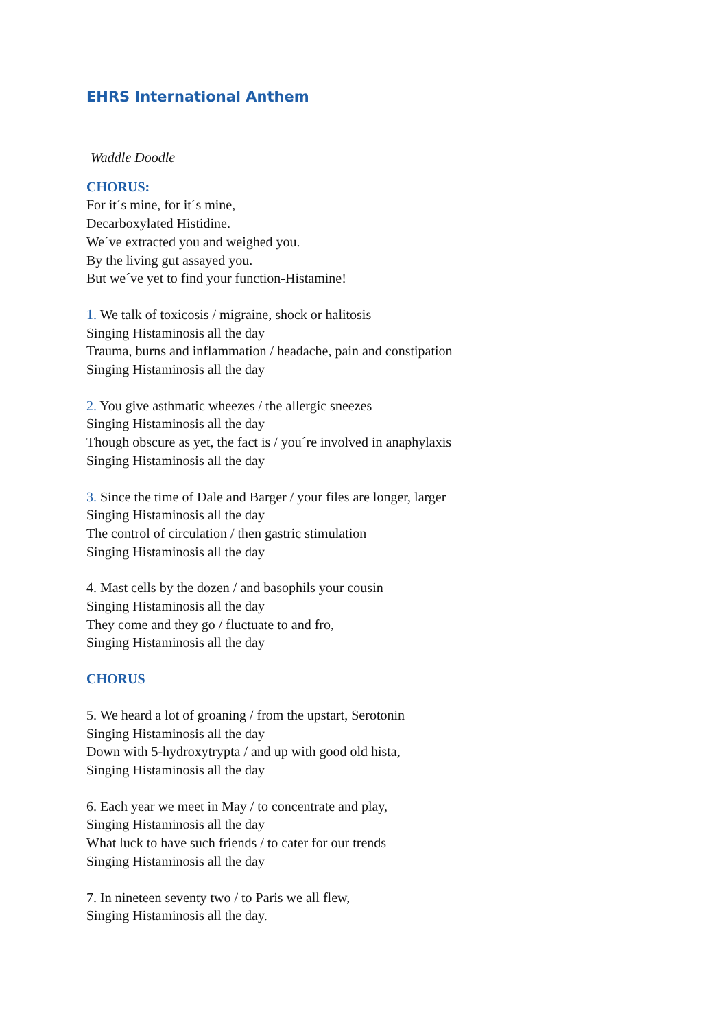EHRS International Anthem
Waddle Doodle
CHORUS:
For it´s mine, for it´s mine,
Decarboxylated Histidine.
We´ve extracted you and weighed you.
By the living gut assayed you.
But we´ve yet to find your function-Histamine!
1. We talk of toxicosis / migraine, shock or halitosis
Singing Histaminosis all the day
Trauma, burns and inflammation / headache, pain and constipation
Singing Histaminosis all the day
2. You give asthmatic wheezes / the allergic sneezes
Singing Histaminosis all the day
Though obscure as yet, the fact is / you´re involved in anaphylaxis
Singing Histaminosis all the day
3. Since the time of Dale and Barger / your files are longer, larger
Singing Histaminosis all the day
The control of circulation / then gastric stimulation
Singing Histaminosis all the day
4. Mast cells by the dozen / and basophils your cousin
Singing Histaminosis all the day
They come and they go / fluctuate to and fro,
Singing Histaminosis all the day
CHORUS
5. We heard a lot of groaning / from the upstart, Serotonin
Singing Histaminosis all the day
Down with 5-hydroxytrypta / and up with good old hista,
Singing Histaminosis all the day
6. Each year we meet in May / to concentrate and play,
Singing Histaminosis all the day
What luck to have such friends / to cater for our trends
Singing Histaminosis all the day
7. In nineteen seventy two / to Paris we all flew,
Singing Histaminosis all the day.